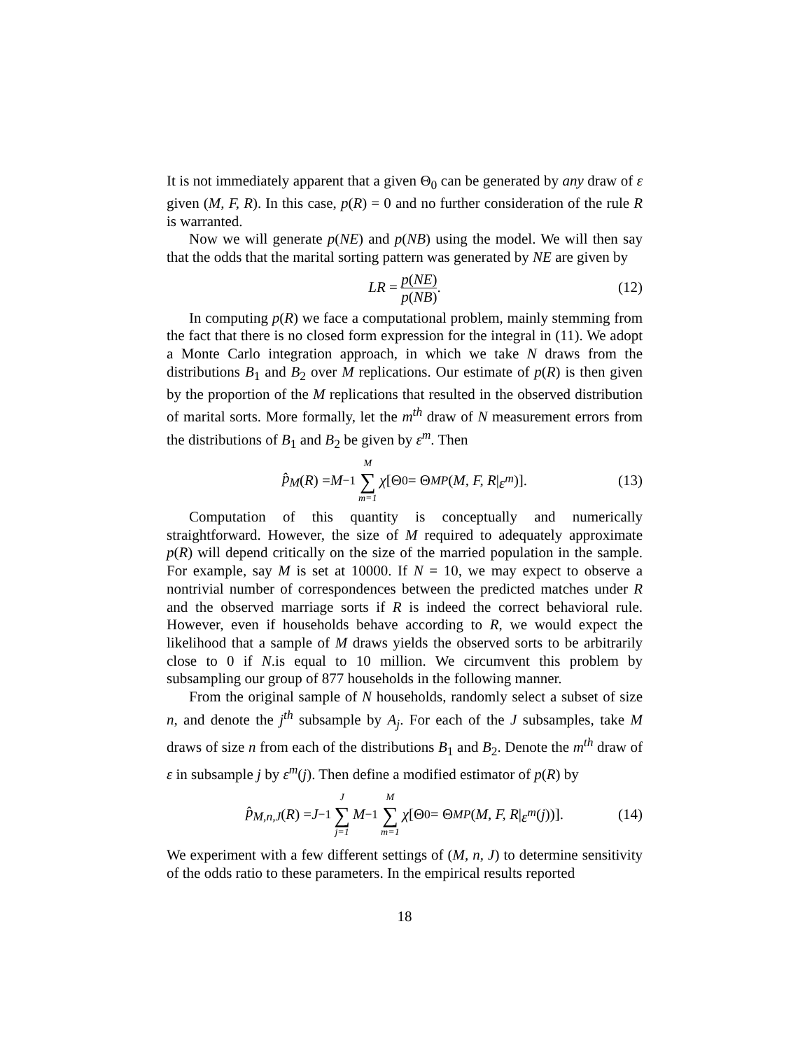It is not immediately apparent that a given Θ<sub>0</sub> can be generated by any draw of ε given (M, F, R). In this case, p(R) = 0 and no further consideration of the rule R is warranted.
Now we will generate p(NE) and p(NB) using the model. We will then say that the odds that the marital sorting pattern was generated by NE are given by
LR = p(NE) p(NB). (12)
In computing p(R) we face a computational problem, mainly stemming from the fact that there is no closed form expression for the integral in (11). We adopt a Monte Carlo integration approach, in which we take N draws from the distributions B<sub>1</sub> and B<sub>2</sub> over M replications. Our estimate of p(R) is then given by the proportion of the M replications that resulted in the observed distribution of marital sorts. More formally, let the m<sup>th</sup> draw of N measurement errors from the distributions of B<sub>1</sub> and B<sub>2</sub> be given by ε<sup>m</sup>. Then
p̂<sub>M</sub> (R) = M<sup>−1</sup> M ∑ m=1 χ [Θ<sub>0</sub> = Θ<sub>MP</sub> (M, F, R | ε<sup>m</sup>)]. (13)
Computation of this quantity is conceptually and numerically straightforward. However, the size of M required to adequately approximate p(R) will depend critically on the size of the married population in the sample. For example, say M is set at 10000. If N = 10, we may expect to observe a nontrivial number of correspondences between the predicted matches under R and the observed marriage sorts if R is indeed the correct behavioral rule. However, even if households behave according to R, we would expect the likelihood that a sample of M draws yields the observed sorts to be arbitrarily close to 0 if N.is equal to 10 million. We circumvent this problem by subsampling our group of 877 households in the following manner.
From the original sample of N households, randomly select a subset of size n, and denote the j<sup>th</sup> subsample by A<sub>j</sub>. For each of the J subsamples, take M draws of size n from each of the distributions B<sub>1</sub> and B<sub>2</sub>. Denote the m<sup>th</sup> draw of ε in subsample j by ε<sup>m</sup>(j). Then define a modified estimator of p(R) by
p̂<sub>M,n,J</sub> (R) = J<sup>−1</sup> J ∑ j=1 M<sup>−1</sup> M ∑ m=1 χ [Θ<sub>0</sub> = Θ<sub>MP</sub> (M, F, R | ε<sup>m</sup> (j))]. (14)
We experiment with a few different settings of (M, n, J) to determine sensitivity of the odds ratio to these parameters. In the empirical results reported
18